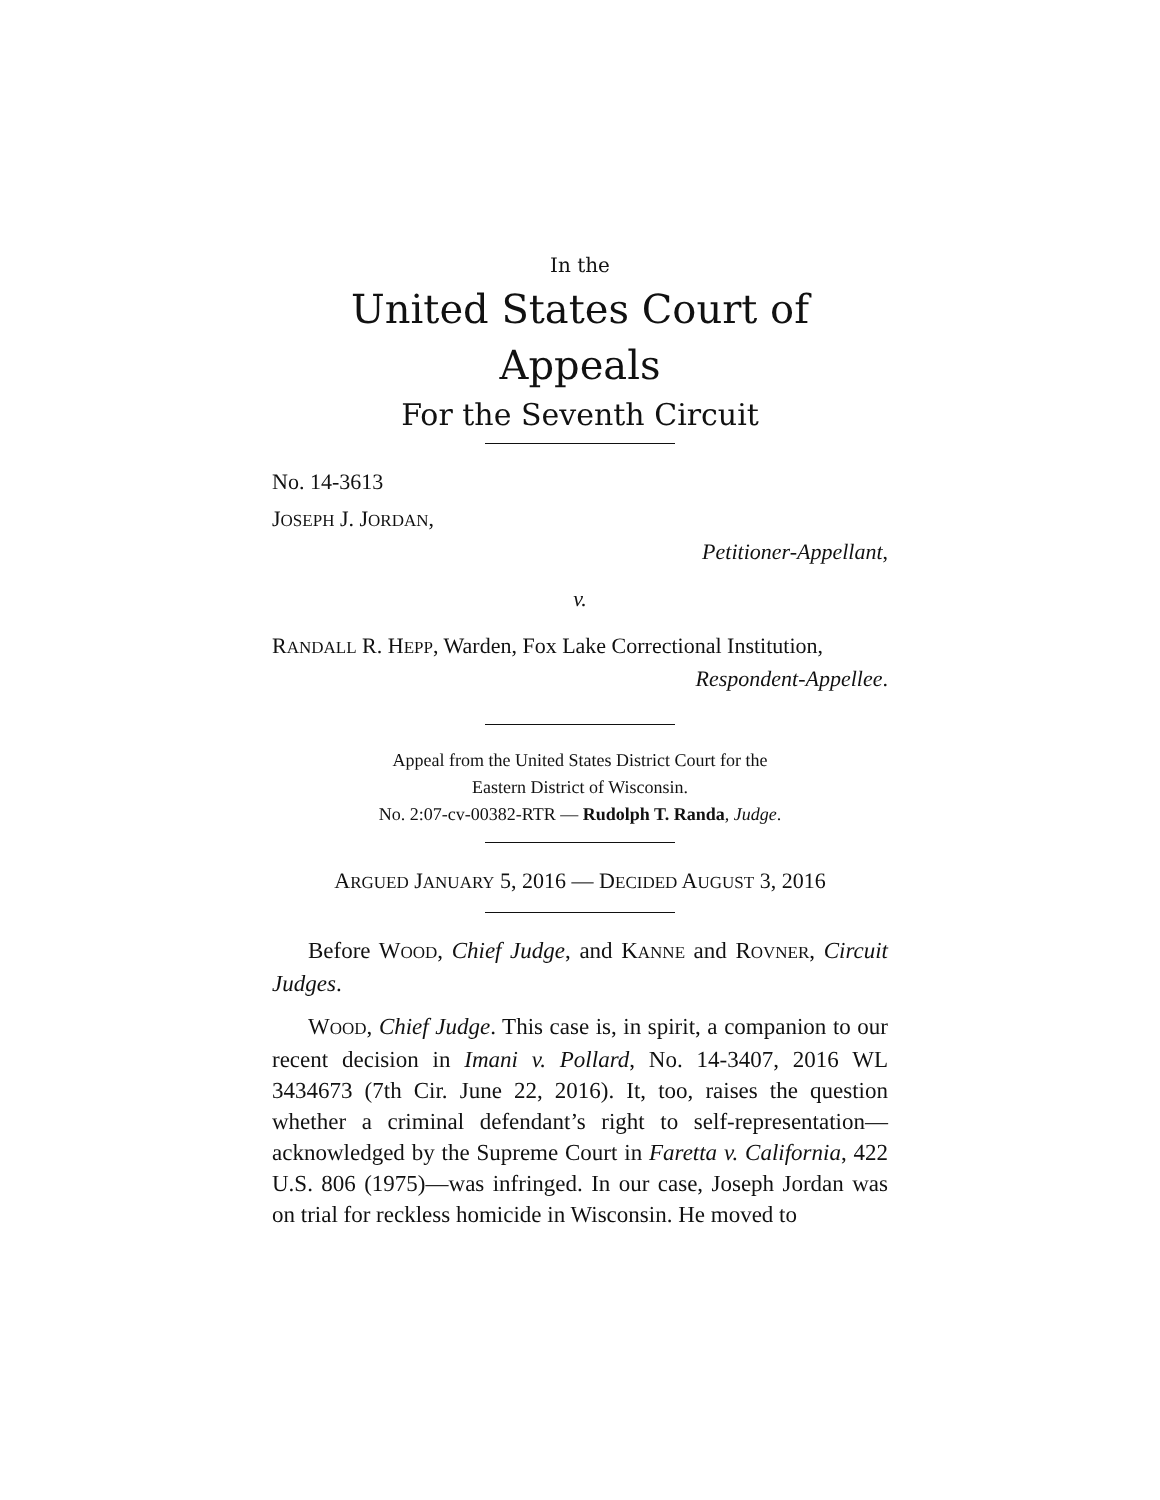In the
United States Court of Appeals
For the Seventh Circuit
No. 14-3613
JOSEPH J. JORDAN,
Petitioner-Appellant,
v.
RANDALL R. HEPP, Warden, Fox Lake Correctional Institution,
Respondent-Appellee.
Appeal from the United States District Court for the
Eastern District of Wisconsin.
No. 2:07-cv-00382-RTR — Rudolph T. Randa, Judge.
ARGUED JANUARY 5, 2016 — DECIDED AUGUST 3, 2016
Before WOOD, Chief Judge, and KANNE and ROVNER, Circuit Judges.
WOOD, Chief Judge. This case is, in spirit, a companion to our recent decision in Imani v. Pollard, No. 14-3407, 2016 WL 3434673 (7th Cir. June 22, 2016). It, too, raises the question whether a criminal defendant’s right to self-representation—acknowledged by the Supreme Court in Faretta v. California, 422 U.S. 806 (1975)—was infringed. In our case, Joseph Jordan was on trial for reckless homicide in Wisconsin. He moved to